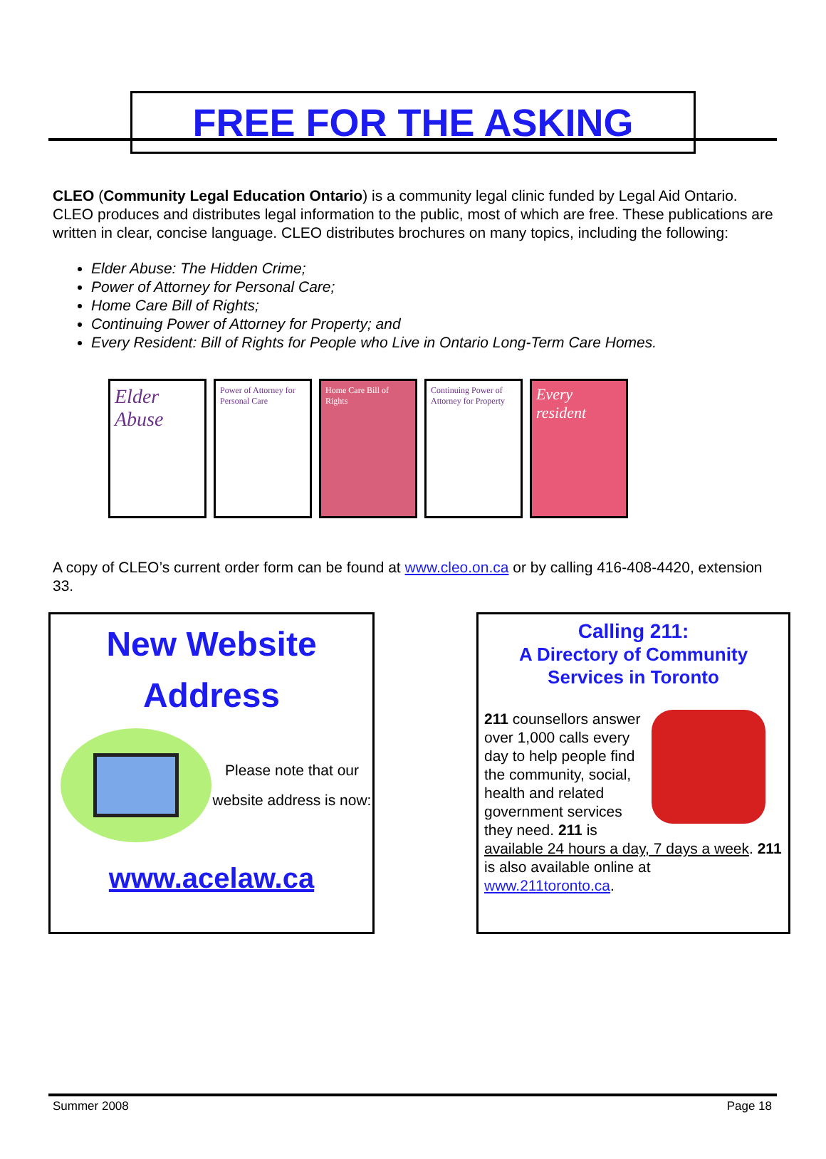FREE FOR THE ASKING
CLEO (Community Legal Education Ontario) is a community legal clinic funded by Legal Aid Ontario. CLEO produces and distributes legal information to the public, most of which are free. These publications are written in clear, concise language. CLEO distributes brochures on many topics, including the following:
Elder Abuse: The Hidden Crime;
Power of Attorney for Personal Care;
Home Care Bill of Rights;
Continuing Power of Attorney for Property; and
Every Resident: Bill of Rights for People who Live in Ontario Long-Term Care Homes.
Elder Abuse
Power of Attorney for Personal Care
Home Care Bill of Rights
Continuing Power of Attorney for Property
Every resident
A copy of CLEO’s current order form can be found at www.cleo.on.ca or by calling 416-408-4420, extension 33.
New Website
Address
Please note that our website address is now:
www.acelaw.ca
Calling 211:
A Directory of Community Services in Toronto
211 counsellors answer over 1,000 calls every day to help people find the community, social, health and related government services they need. 211 is available 24 hours a day, 7 days a week. 211 is also available online at www.211toronto.ca.
Summer 2008 Page 18